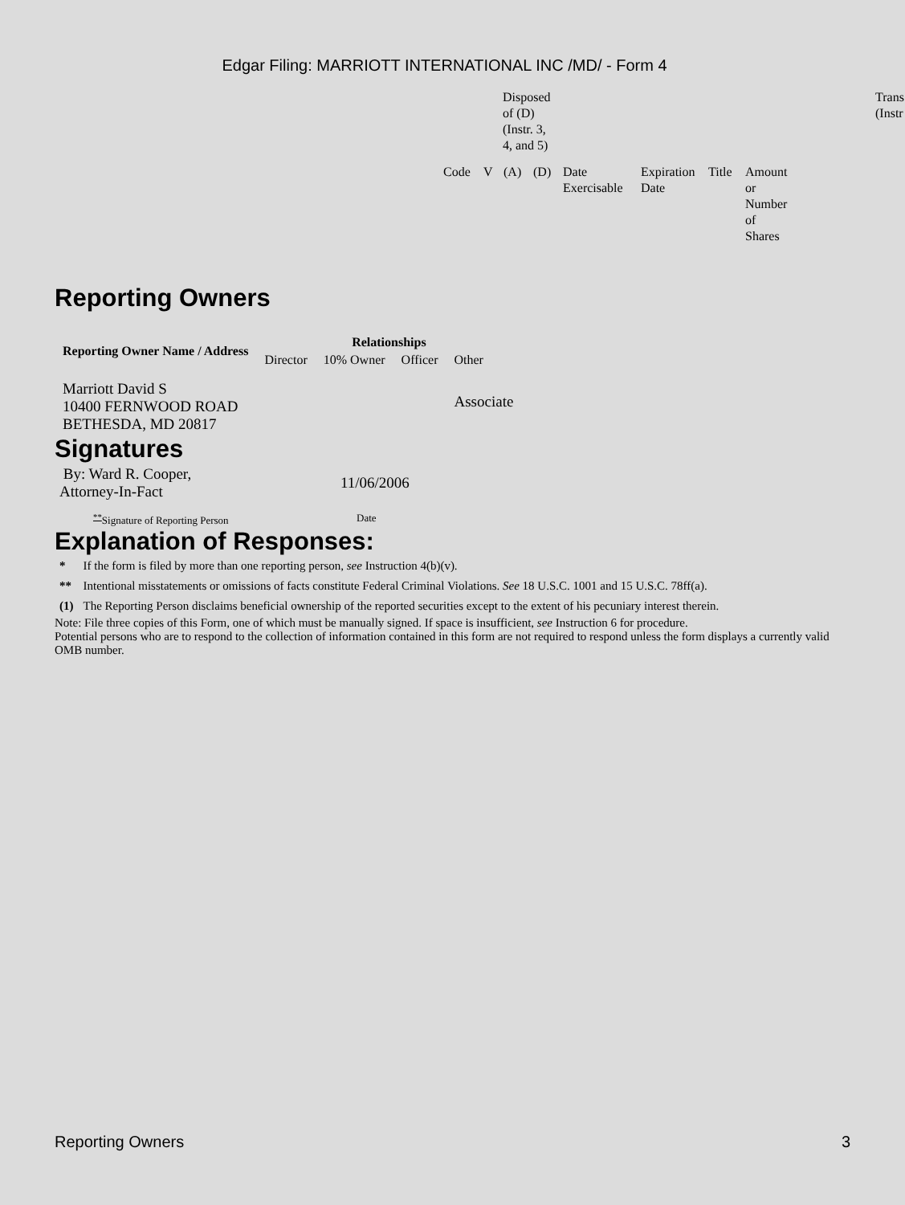Edgar Filing: MARRIOTT INTERNATIONAL INC /MD/ - Form 4
Disposed
of (D)
(Instr. 3,
4, and 5)
Trans
(Instr
Code V (A) (D)
Date
Exercisable
Expiration
Date
Title
Amount
or
Number
of
Shares
Reporting Owners
| Reporting Owner Name / Address | Relationships | | | |
| --- | --- | --- | --- | --- |
| | Director | 10% Owner | Officer | Other |
| Marriott David S 10400 FERNWOOD ROAD BETHESDA, MD 20817 | | | | Associate |
Signatures
| By: Ward R. Cooper, Attorney-In-Fact | 11/06/2006 |
| <sup>**</sup> Signature of Reporting Person | Date |
Explanation of Responses:
| * | If the form is filed by more than one reporting person, see Instruction 4(b)(v). |
| ** | Intentional misstatements or omissions of facts constitute Federal Criminal Violations. See 18 U.S.C. 1001 and 15 U.S.C. 78ff(a). |
| (1) | The Reporting Person disclaims beneficial ownership of the reported securities except to the extent of his pecuniary interest therein. |
Note: File three copies of this Form, one of which must be manually signed. If space is insufficient, see Instruction 6 for procedure.
Potential persons who are to respond to the collection of information contained in this form are not required to respond unless the form displays a currently valid OMB number.
Reporting Owners 3